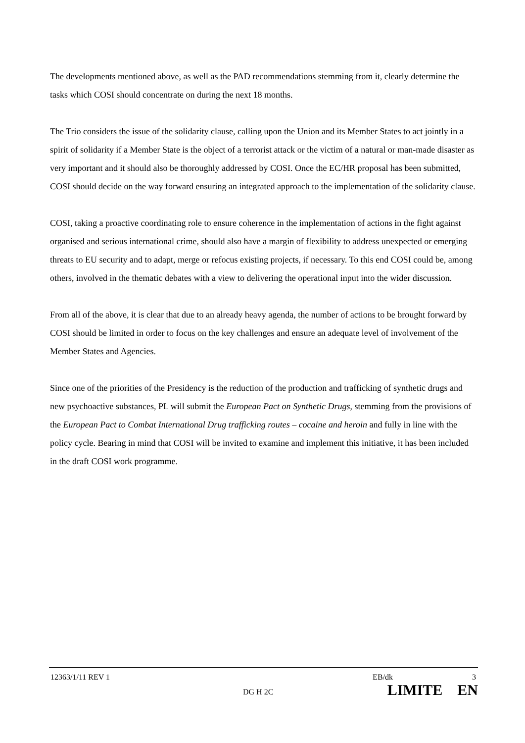The developments mentioned above, as well as the PAD recommendations stemming from it, clearly determine the tasks which COSI should concentrate on during the next 18 months.
The Trio considers the issue of the solidarity clause, calling upon the Union and its Member States to act jointly in a spirit of solidarity if a Member State is the object of a terrorist attack or the victim of a natural or man-made disaster as very important and it should also be thoroughly addressed by COSI. Once the EC/HR proposal has been submitted, COSI should decide on the way forward ensuring an integrated approach to the implementation of the solidarity clause.
COSI, taking a proactive coordinating role to ensure coherence in the implementation of actions in the fight against organised and serious international crime, should also have a margin of flexibility to address unexpected or emerging threats to EU security and to adapt, merge or refocus existing projects, if necessary. To this end COSI could be, among others, involved in the thematic debates with a view to delivering the operational input into the wider discussion.
From all of the above, it is clear that due to an already heavy agenda, the number of actions to be brought forward by COSI should be limited in order to focus on the key challenges and ensure an adequate level of involvement of the Member States and Agencies.
Since one of the priorities of the Presidency is the reduction of the production and trafficking of synthetic drugs and new psychoactive substances, PL will submit the European Pact on Synthetic Drugs, stemming from the provisions of the European Pact to Combat International Drug trafficking routes – cocaine and heroin and fully in line with the policy cycle. Bearing in mind that COSI will be invited to examine and implement this initiative, it has been included in the draft COSI work programme.
12363/1/11 REV 1 EB/dk 3
DG H 2C LIMITE EN